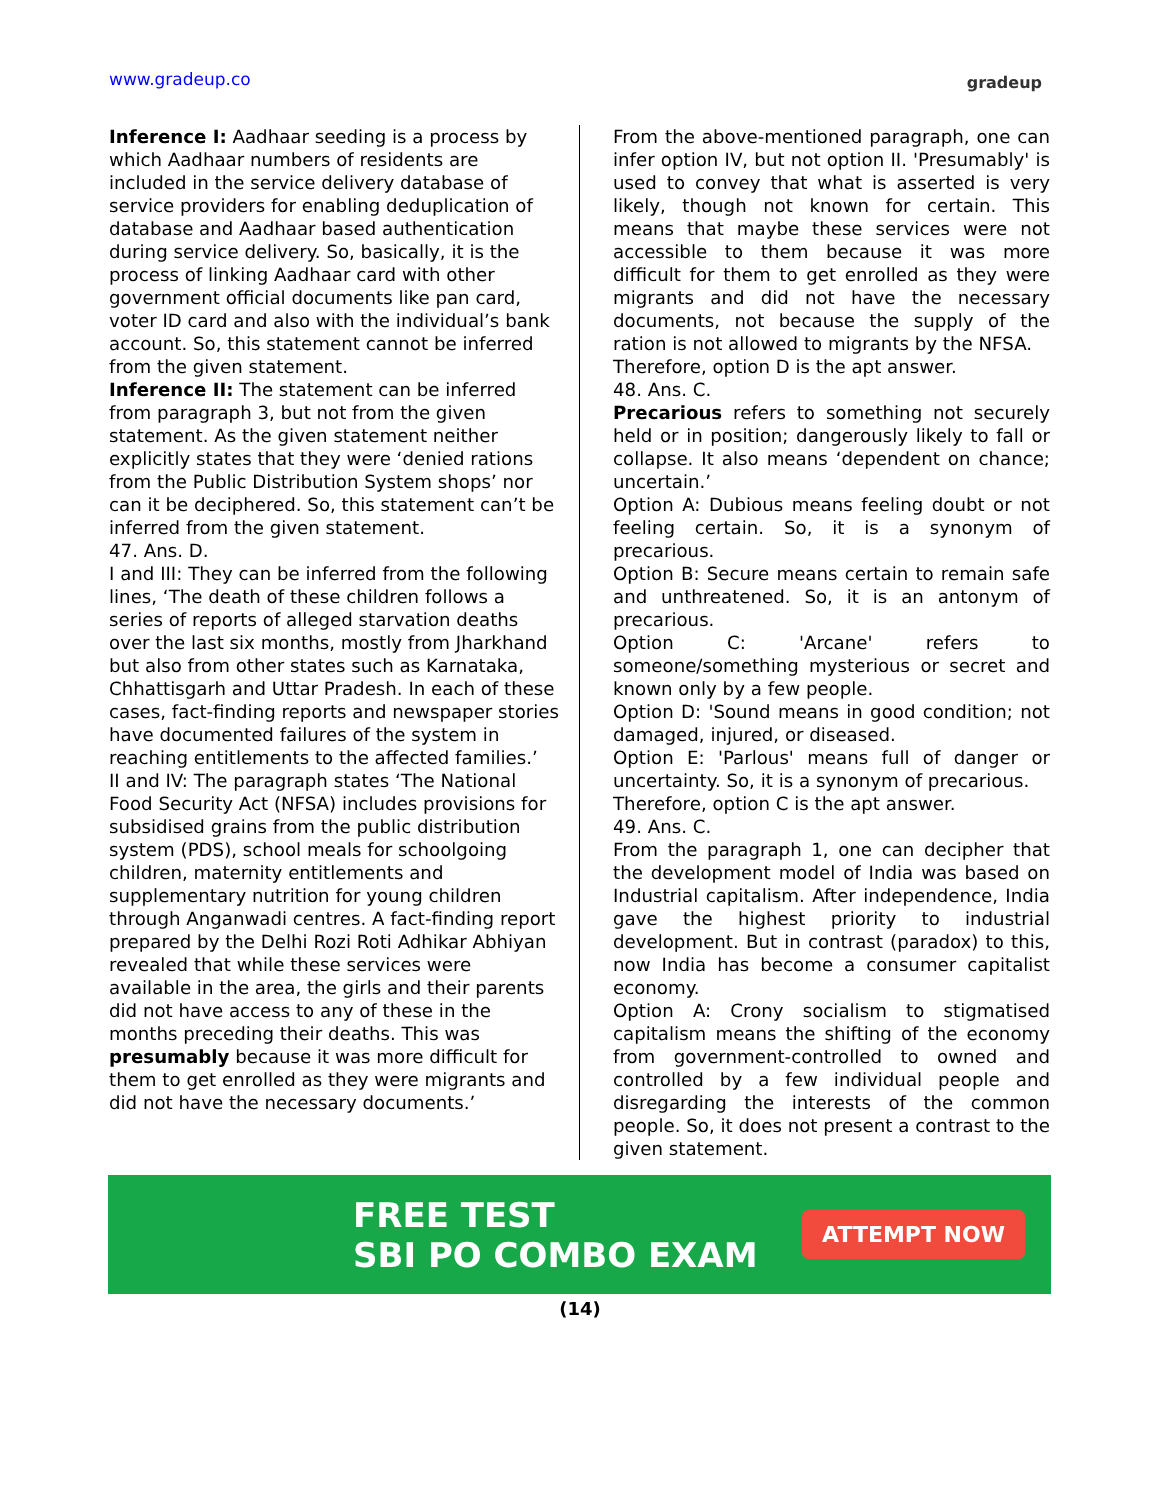www.gradeup.co
gradeup
Inference I: Aadhaar seeding is a process by which Aadhaar numbers of residents are included in the service delivery database of service providers for enabling deduplication of database and Aadhaar based authentication during service delivery. So, basically, it is the process of linking Aadhaar card with other government official documents like pan card, voter ID card and also with the individual’s bank account. So, this statement cannot be inferred from the given statement.
Inference II: The statement can be inferred from paragraph 3, but not from the given statement. As the given statement neither explicitly states that they were ‘denied rations from the Public Distribution System shops’ nor can it be deciphered. So, this statement can’t be inferred from the given statement.
47. Ans. D.
I and III: They can be inferred from the following lines, ‘The death of these children follows a series of reports of alleged starvation deaths over the last six months, mostly from Jharkhand but also from other states such as Karnataka, Chhattisgarh and Uttar Pradesh. In each of these cases, fact-finding reports and newspaper stories have documented failures of the system in reaching entitlements to the affected families.’
II and IV: The paragraph states ‘The National Food Security Act (NFSA) includes provisions for subsidised grains from the public distribution system (PDS), school meals for schoolgoing children, maternity entitlements and supplementary nutrition for young children through Anganwadi centres. A fact-finding report prepared by the Delhi Rozi Roti Adhikar Abhiyan revealed that while these services were available in the area, the girls and their parents did not have access to any of these in the months preceding their deaths. This was presumably because it was more difficult for them to get enrolled as they were migrants and did not have the necessary documents.’
From the above-mentioned paragraph, one can infer option IV, but not option II. 'Presumably' is used to convey that what is asserted is very likely, though not known for certain. This means that maybe these services were not accessible to them because it was more difficult for them to get enrolled as they were migrants and did not have the necessary documents, not because the supply of the ration is not allowed to migrants by the NFSA.
Therefore, option D is the apt answer.
48. Ans. C.
Precarious refers to something not securely held or in position; dangerously likely to fall or collapse. It also means ‘dependent on chance; uncertain.’
Option A: Dubious means feeling doubt or not feeling certain. So, it is a synonym of precarious.
Option B: Secure means certain to remain safe and unthreatened. So, it is an antonym of precarious.
Option C: 'Arcane' refers to someone/something mysterious or secret and known only by a few people.
Option D: 'Sound means in good condition; not damaged, injured, or diseased.
Option E: 'Parlous' means full of danger or uncertainty. So, it is a synonym of precarious.
Therefore, option C is the apt answer.
49. Ans. C.
From the paragraph 1, one can decipher that the development model of India was based on Industrial capitalism. After independence, India gave the highest priority to industrial development. But in contrast (paradox) to this, now India has become a consumer capitalist economy.
Option A: Crony socialism to stigmatised capitalism means the shifting of the economy from government-controlled to owned and controlled by a few individual people and disregarding the interests of the common people. So, it does not present a contrast to the given statement.
FREE TEST
SBI PO COMBO EXAM
ATTEMPT NOW
(14)